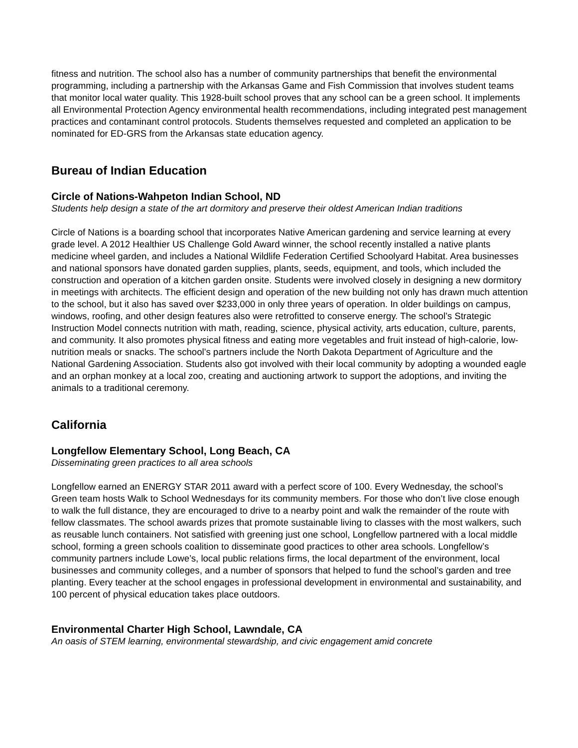fitness and nutrition. The school also has a number of community partnerships that benefit the environmental programming, including a partnership with the Arkansas Game and Fish Commission that involves student teams that monitor local water quality. This 1928-built school proves that any school can be a green school. It implements all Environmental Protection Agency environmental health recommendations, including integrated pest management practices and contaminant control protocols. Students themselves requested and completed an application to be nominated for ED-GRS from the Arkansas state education agency.
Bureau of Indian Education
Circle of Nations-Wahpeton Indian School, ND
Students help design a state of the art dormitory and preserve their oldest American Indian traditions
Circle of Nations is a boarding school that incorporates Native American gardening and service learning at every grade level. A 2012 Healthier US Challenge Gold Award winner, the school recently installed a native plants medicine wheel garden, and includes a National Wildlife Federation Certified Schoolyard Habitat. Area businesses and national sponsors have donated garden supplies, plants, seeds, equipment, and tools, which included the construction and operation of a kitchen garden onsite. Students were involved closely in designing a new dormitory in meetings with architects. The efficient design and operation of the new building not only has drawn much attention to the school, but it also has saved over $233,000 in only three years of operation. In older buildings on campus, windows, roofing, and other design features also were retrofitted to conserve energy. The school’s Strategic Instruction Model connects nutrition with math, reading, science, physical activity, arts education, culture, parents, and community. It also promotes physical fitness and eating more vegetables and fruit instead of high-calorie, low-nutrition meals or snacks. The school’s partners include the North Dakota Department of Agriculture and the National Gardening Association. Students also got involved with their local community by adopting a wounded eagle and an orphan monkey at a local zoo, creating and auctioning artwork to support the adoptions, and inviting the animals to a traditional ceremony.
California
Longfellow Elementary School, Long Beach, CA
Disseminating green practices to all area schools
Longfellow earned an ENERGY STAR 2011 award with a perfect score of 100. Every Wednesday, the school’s Green team hosts Walk to School Wednesdays for its community members. For those who don’t live close enough to walk the full distance, they are encouraged to drive to a nearby point and walk the remainder of the route with fellow classmates. The school awards prizes that promote sustainable living to classes with the most walkers, such as reusable lunch containers. Not satisfied with greening just one school, Longfellow partnered with a local middle school, forming a green schools coalition to disseminate good practices to other area schools. Longfellow’s community partners include Lowe’s, local public relations firms, the local department of the environment, local businesses and community colleges, and a number of sponsors that helped to fund the school’s garden and tree planting. Every teacher at the school engages in professional development in environmental and sustainability, and 100 percent of physical education takes place outdoors.
Environmental Charter High School, Lawndale, CA
An oasis of STEM learning, environmental stewardship, and civic engagement amid concrete